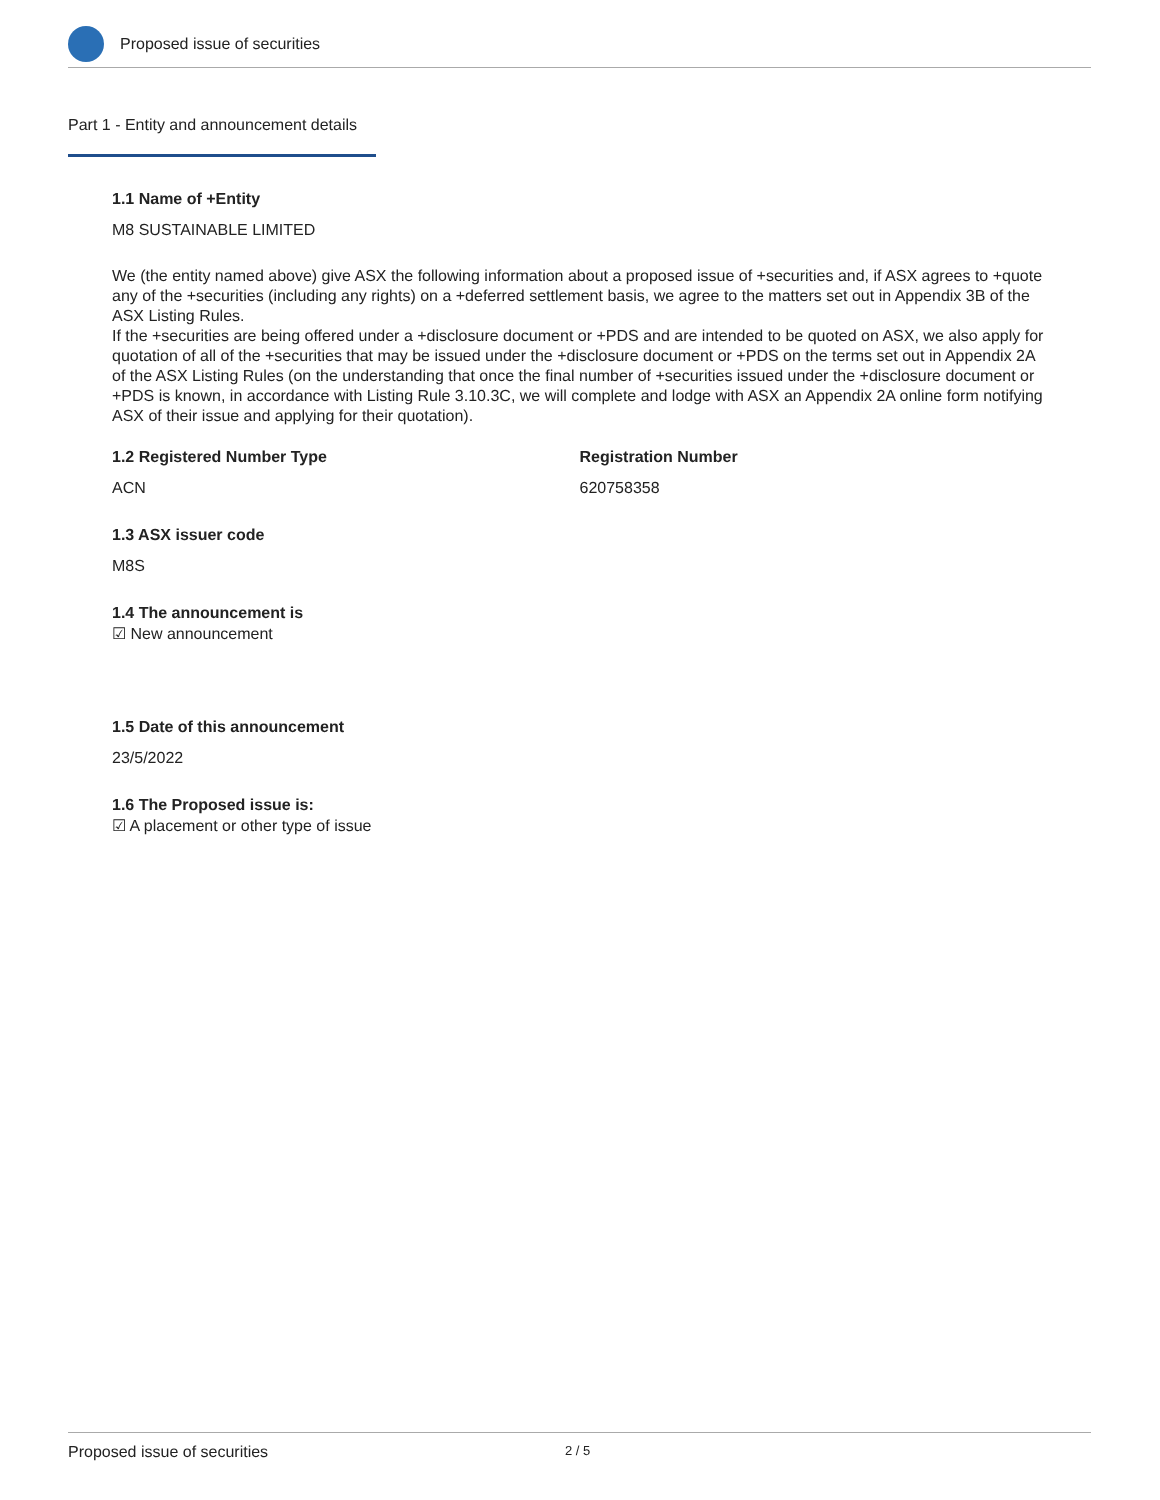Proposed issue of securities
Part 1 - Entity and announcement details
1.1 Name of +Entity
M8 SUSTAINABLE LIMITED
We (the entity named above) give ASX the following information about a proposed issue of +securities and, if ASX agrees to +quote any of the +securities (including any rights) on a +deferred settlement basis, we agree to the matters set out in Appendix 3B of the ASX Listing Rules.
If the +securities are being offered under a +disclosure document or +PDS and are intended to be quoted on ASX, we also apply for quotation of all of the +securities that may be issued under the +disclosure document or +PDS on the terms set out in Appendix 2A of the ASX Listing Rules (on the understanding that once the final number of +securities issued under the +disclosure document or +PDS is known, in accordance with Listing Rule 3.10.3C, we will complete and lodge with ASX an Appendix 2A online form notifying ASX of their issue and applying for their quotation).
1.2 Registered Number Type
ACN
Registration Number
620758358
1.3 ASX issuer code
M8S
1.4 The announcement is
☑ New announcement
1.5 Date of this announcement
23/5/2022
1.6 The Proposed issue is:
☑ A placement or other type of issue
Proposed issue of securities 2 / 5